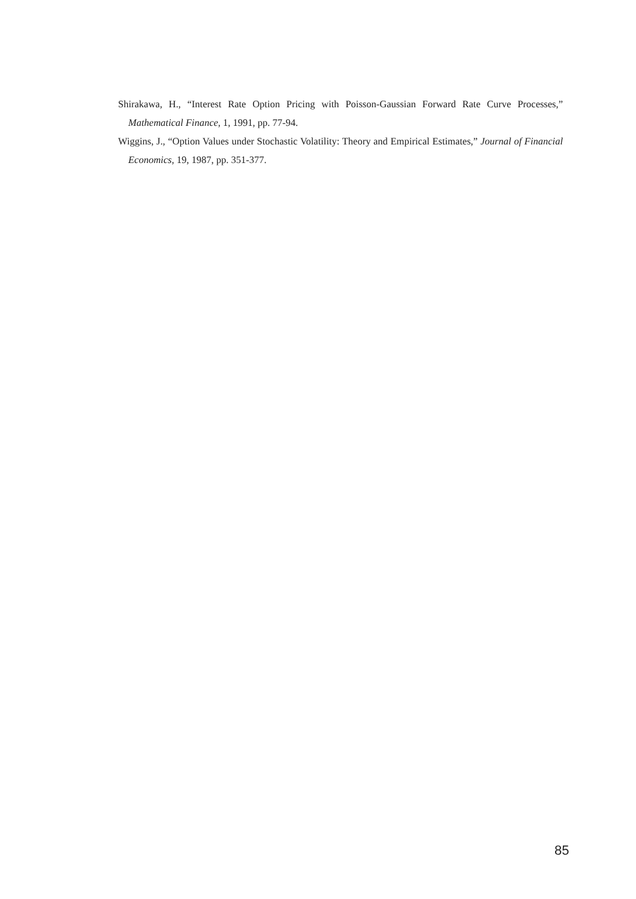Shirakawa, H., “Interest Rate Option Pricing with Poisson-Gaussian Forward Rate Curve Processes,” Mathematical Finance, 1, 1991, pp. 77-94.
Wiggins, J., “Option Values under Stochastic Volatility: Theory and Empirical Estimates,” Journal of Financial Economics, 19, 1987, pp. 351-377.
85